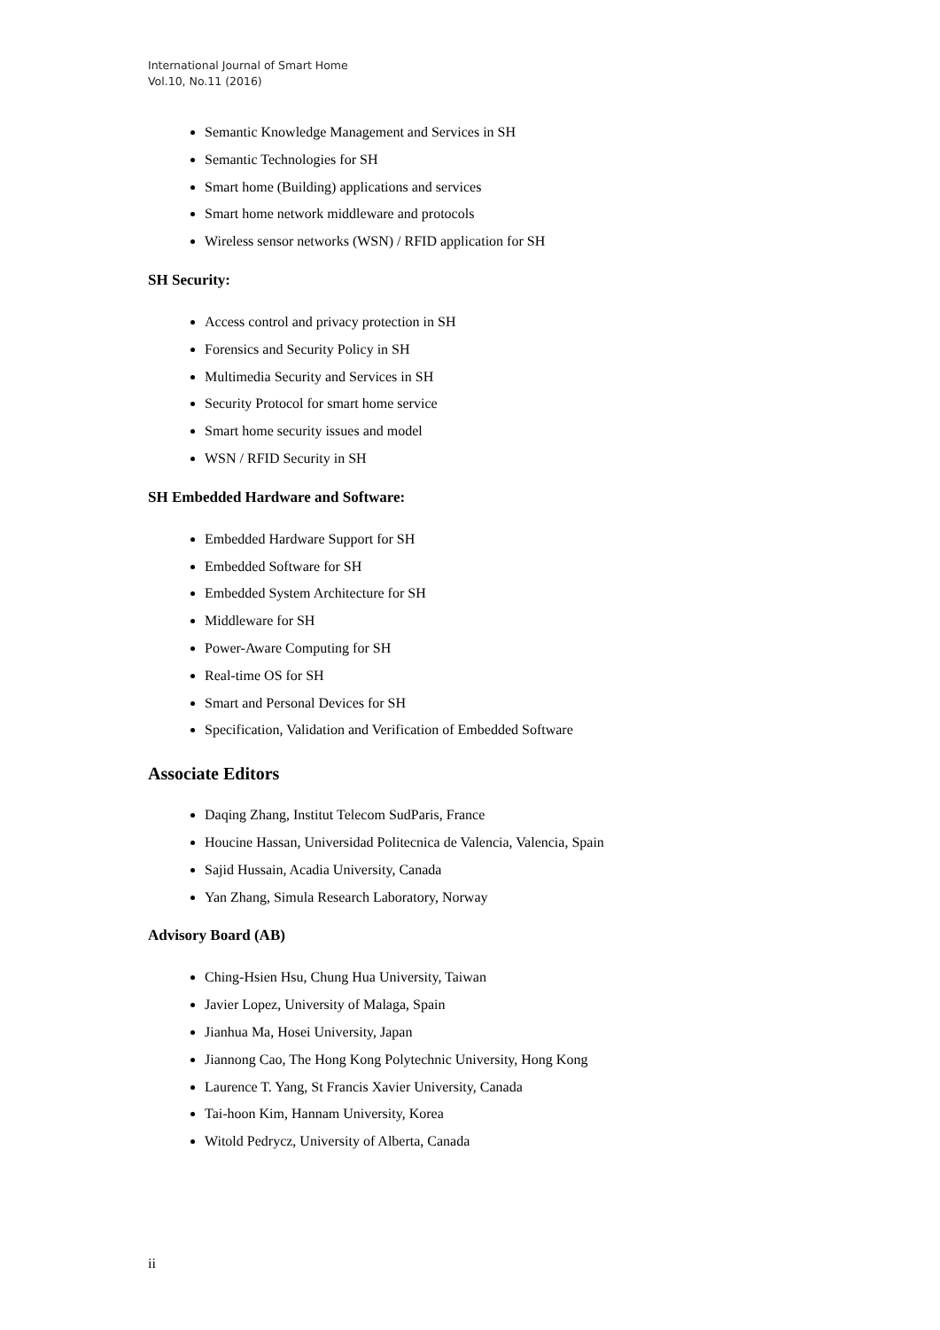International Journal of Smart Home
Vol.10, No.11 (2016)
Semantic Knowledge Management and Services in SH
Semantic Technologies for SH
Smart home (Building) applications and services
Smart home network middleware and protocols
Wireless sensor networks (WSN) / RFID application for SH
SH Security:
Access control and privacy protection in SH
Forensics and Security Policy in SH
Multimedia Security and Services in SH
Security Protocol for smart home service
Smart home security issues and model
WSN / RFID Security in SH
SH Embedded Hardware and Software:
Embedded Hardware Support for SH
Embedded Software for SH
Embedded System Architecture for SH
Middleware for SH
Power-Aware Computing for SH
Real-time OS for SH
Smart and Personal Devices for SH
Specification, Validation and Verification of Embedded Software
Associate Editors
Daqing Zhang, Institut Telecom SudParis, France
Houcine Hassan, Universidad Politecnica de Valencia, Valencia, Spain
Sajid Hussain, Acadia University, Canada
Yan Zhang, Simula Research Laboratory, Norway
Advisory Board (AB)
Ching-Hsien Hsu, Chung Hua University, Taiwan
Javier Lopez, University of Malaga, Spain
Jianhua Ma, Hosei University, Japan
Jiannong Cao, The Hong Kong Polytechnic University, Hong Kong
Laurence T. Yang, St Francis Xavier University, Canada
Tai-hoon Kim, Hannam University, Korea
Witold Pedrycz, University of Alberta, Canada
ii